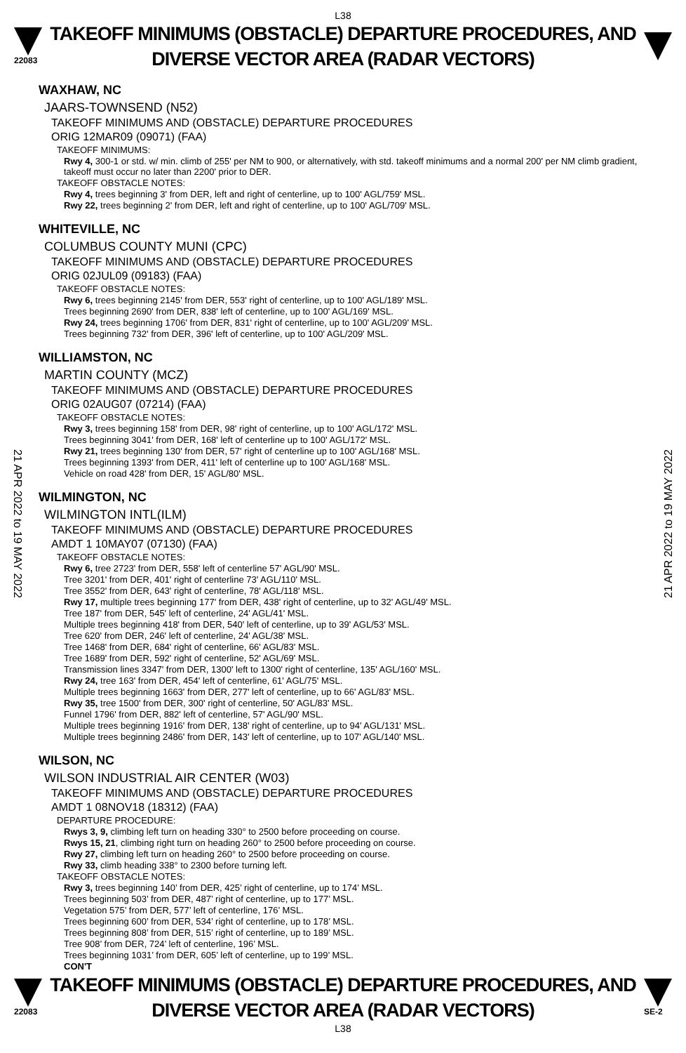L38
22083
TAKEOFF MINIMUMS (OBSTACLE) DEPARTURE PROCEDURES, AND
DIVERSE VECTOR AREA (RADAR VECTORS)
21 APR 2022 to 19 MAY 2022
21 APR 2022 to 19 MAY 2022
WAXHAW, NC
JAARS-TOWNSEND (N52)
TAKEOFF MINIMUMS AND (OBSTACLE) DEPARTURE PROCEDURES
ORIG 12MAR09 (09071) (FAA)
TAKEOFF MINIMUMS:
Rwy 4, 300-1 or std. w/ min. climb of 255' per NM to 900, or alternatively, with std. takeoff minimums and a normal 200' per NM climb gradient, takeoff must occur no later than 2200' prior to DER.
TAKEOFF OBSTACLE NOTES:
Rwy 4, trees beginning 3' from DER, left and right of centerline, up to 100' AGL/759' MSL.
Rwy 22, trees beginning 2' from DER, left and right of centerline, up to 100' AGL/709' MSL.
WHITEVILLE, NC
COLUMBUS COUNTY MUNI (CPC)
TAKEOFF MINIMUMS AND (OBSTACLE) DEPARTURE PROCEDURES
ORIG 02JUL09 (09183) (FAA)
TAKEOFF OBSTACLE NOTES:
Rwy 6, trees beginning 2145' from DER, 553' right of centerline, up to 100' AGL/189' MSL.
Trees beginning 2690' from DER, 838' left of centerline, up to 100' AGL/169' MSL.
Rwy 24, trees beginning 1706' from DER, 831' right of centerline, up to 100' AGL/209' MSL.
Trees beginning 732' from DER, 396' left of centerline, up to 100' AGL/209' MSL.
WILLIAMSTON, NC
MARTIN COUNTY (MCZ)
TAKEOFF MINIMUMS AND (OBSTACLE) DEPARTURE PROCEDURES
ORIG 02AUG07 (07214) (FAA)
TAKEOFF OBSTACLE NOTES:
Rwy 3, trees beginning 158' from DER, 98' right of centerline, up to 100' AGL/172' MSL.
Trees beginning 3041' from DER, 168' left of centerline up to 100' AGL/172' MSL.
Rwy 21, trees beginning 130' from DER, 57' right of centerline up to 100' AGL/168' MSL.
Trees beginning 1393' from DER, 411' left of centerline up to 100' AGL/168' MSL.
Vehicle on road 428' from DER, 15' AGL/80' MSL.
WILMINGTON, NC
WILMINGTON INTL(ILM)
TAKEOFF MINIMUMS AND (OBSTACLE) DEPARTURE PROCEDURES
AMDT 1 10MAY07 (07130) (FAA)
TAKEOFF OBSTACLE NOTES:
Rwy 6, tree 2723' from DER, 558' left of centerline 57' AGL/90' MSL.
Tree 3201' from DER, 401' right of centerline 73' AGL/110' MSL.
Tree 3552' from DER, 643' right of centerline, 78' AGL/118' MSL.
Rwy 17, multiple trees beginning 177' from DER, 438' right of centerline, up to 32' AGL/49' MSL.
Tree 187' from DER, 545' left of centerline, 24' AGL/41' MSL.
Multiple trees beginning 418' from DER, 540' left of centerline, up to 39' AGL/53' MSL.
Tree 620' from DER, 246' left of centerline, 24' AGL/38' MSL.
Tree 1468' from DER, 684' right of centerline, 66' AGL/83' MSL.
Tree 1689' from DER, 592' right of centerline, 52' AGL/69' MSL.
Transmission lines 3347' from DER, 1300' left to 1300' right of centerline, 135' AGL/160' MSL.
Rwy 24, tree 163' from DER, 454' left of centerline, 61' AGL/75' MSL.
Multiple trees beginning 1663' from DER, 277' left of centerline, up to 66' AGL/83' MSL.
Rwy 35, tree 1500' from DER, 300' right of centerline, 50' AGL/83' MSL.
Funnel 1796' from DER, 882' left of centerline, 57' AGL/90' MSL.
Multiple trees beginning 1916' from DER, 138' right of centerline, up to 94' AGL/131' MSL.
Multiple trees beginning 2486' from DER, 143' left of centerline, up to 107' AGL/140' MSL.
WILSON, NC
WILSON INDUSTRIAL AIR CENTER (W03)
TAKEOFF MINIMUMS AND (OBSTACLE) DEPARTURE PROCEDURES
AMDT 1 08NOV18 (18312) (FAA)
DEPARTURE PROCEDURE:
Rwys 3, 9, climbing left turn on heading 330° to 2500 before proceeding on course.
Rwys 15, 21, climbing right turn on heading 260° to 2500 before proceeding on course.
Rwy 27, climbing left turn on heading 260° to 2500 before proceeding on course.
Rwy 33, climb heading 338° to 2300 before turning left.
TAKEOFF OBSTACLE NOTES:
Rwy 3, trees beginning 140’ from DER, 425’ right of centerline, up to 174’ MSL.
Trees beginning 503’ from DER, 487’ right of centerline, up to 177’ MSL.
Vegetation 575’ from DER, 577’ left of centerline, 176’ MSL.
Trees beginning 600’ from DER, 534’ right of centerline, up to 178’ MSL.
Trees beginning 808’ from DER, 515’ right of centerline, up to 189’ MSL.
Tree 908’ from DER, 724’ left of centerline, 196’ MSL.
Trees beginning 1031’ from DER, 605’ left of centerline, up to 199’ MSL.
CON'T
22083
TAKEOFF MINIMUMS (OBSTACLE) DEPARTURE PROCEDURES, AND
DIVERSE VECTOR AREA (RADAR VECTORS)
SE-2
L38